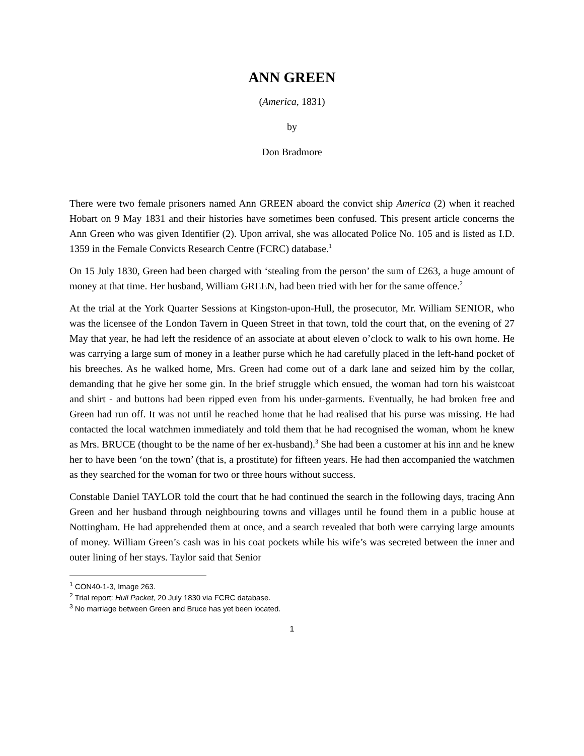ANN GREEN
(America, 1831)
by
Don Bradmore
There were two female prisoners named Ann GREEN aboard the convict ship America (2) when it reached Hobart on 9 May 1831 and their histories have sometimes been confused. This present article concerns the Ann Green who was given Identifier (2). Upon arrival, she was allocated Police No. 105 and is listed as I.D. 1359 in the Female Convicts Research Centre (FCRC) database.<sup>1</sup>
On 15 July 1830, Green had been charged with ‘stealing from the person’ the sum of £263, a huge amount of money at that time. Her husband, William GREEN, had been tried with her for the same offence.<sup>2</sup>
At the trial at the York Quarter Sessions at Kingston-upon-Hull, the prosecutor, Mr. William SENIOR, who was the licensee of the London Tavern in Queen Street in that town, told the court that, on the evening of 27 May that year, he had left the residence of an associate at about eleven o’clock to walk to his own home. He was carrying a large sum of money in a leather purse which he had carefully placed in the left-hand pocket of his breeches. As he walked home, Mrs. Green had come out of a dark lane and seized him by the collar, demanding that he give her some gin. In the brief struggle which ensued, the woman had torn his waistcoat and shirt - and buttons had been ripped even from his under-garments. Eventually, he had broken free and Green had run off. It was not until he reached home that he had realised that his purse was missing. He had contacted the local watchmen immediately and told them that he had recognised the woman, whom he knew as Mrs. BRUCE (thought to be the name of her ex-husband).<sup>3</sup> She had been a customer at his inn and he knew her to have been ‘on the town’ (that is, a prostitute) for fifteen years. He had then accompanied the watchmen as they searched for the woman for two or three hours without success.
Constable Daniel TAYLOR told the court that he had continued the search in the following days, tracing Ann Green and her husband through neighbouring towns and villages until he found them in a public house at Nottingham. He had apprehended them at once, and a search revealed that both were carrying large amounts of money. William Green’s cash was in his coat pockets while his wife’s was secreted between the inner and outer lining of her stays. Taylor said that Senior
<sup>1</sup> CON40-1-3, Image 263.
<sup>2</sup> Trial report: Hull Packet, 20 July 1830 via FCRC database.
<sup>3</sup> No marriage between Green and Bruce has yet been located.
1